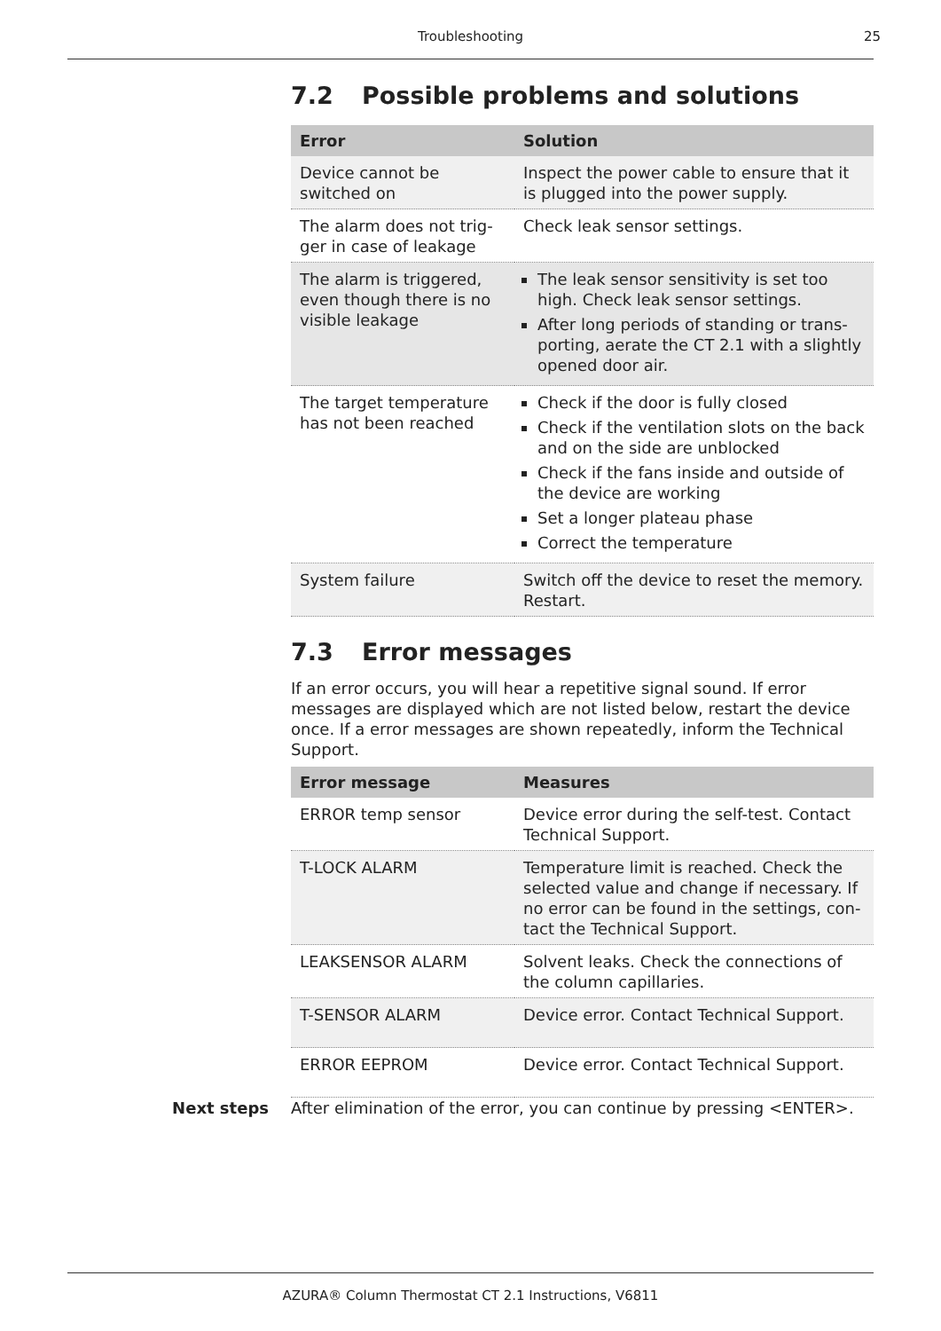Troubleshooting
25
7.2 Possible problems and solutions
| Error | Solution |
| --- | --- |
| Device cannot be switched on | Inspect the power cable to ensure that it is plugged into the power supply. |
| The alarm does not trig­ger in case of leakage | Check leak sensor settings. |
| The alarm is triggered, even though there is no visible leakage | The leak sensor sensitivity is set too high. Check leak sensor settings. After long periods of standing or trans­porting, aerate the CT 2.1 with a slightly opened door air. |
| The target temperature has not been reached | Check if the door is fully closed Check if the ventilation slots on the back and on the side are unblocked Check if the fans inside and outside of the device are working Set a longer plateau phase Correct the temperature |
| System failure | Switch off the device to reset the memory. Restart. |
7.3 Error messages
If an error occurs, you will hear a repetitive signal sound. If error messag­es are displayed which are not listed below, restart the device once. If a error messages are shown repeatedly, inform the Technical Support.
| Error message | Measures |
| --- | --- |
| ERROR temp sensor | Device error during the self-test. Contact Technical Support. |
| T-LOCK ALARM | Temperature limit is reached. Check the selected value and change if necessary. If no error can be found in the settings, con­tact the Technical Support. |
| LEAKSENSOR ALARM | Solvent leaks. Check the connections of the column capillaries. |
| T-SENSOR ALARM | Device error. Contact Technical Support. |
| ERROR EEPROM | Device error. Contact Technical Support. |
Next steps After elimination of the error, you can continue by pressing <ENTER>.
AZURA® Column Thermostat CT 2.1 Instructions, V6811